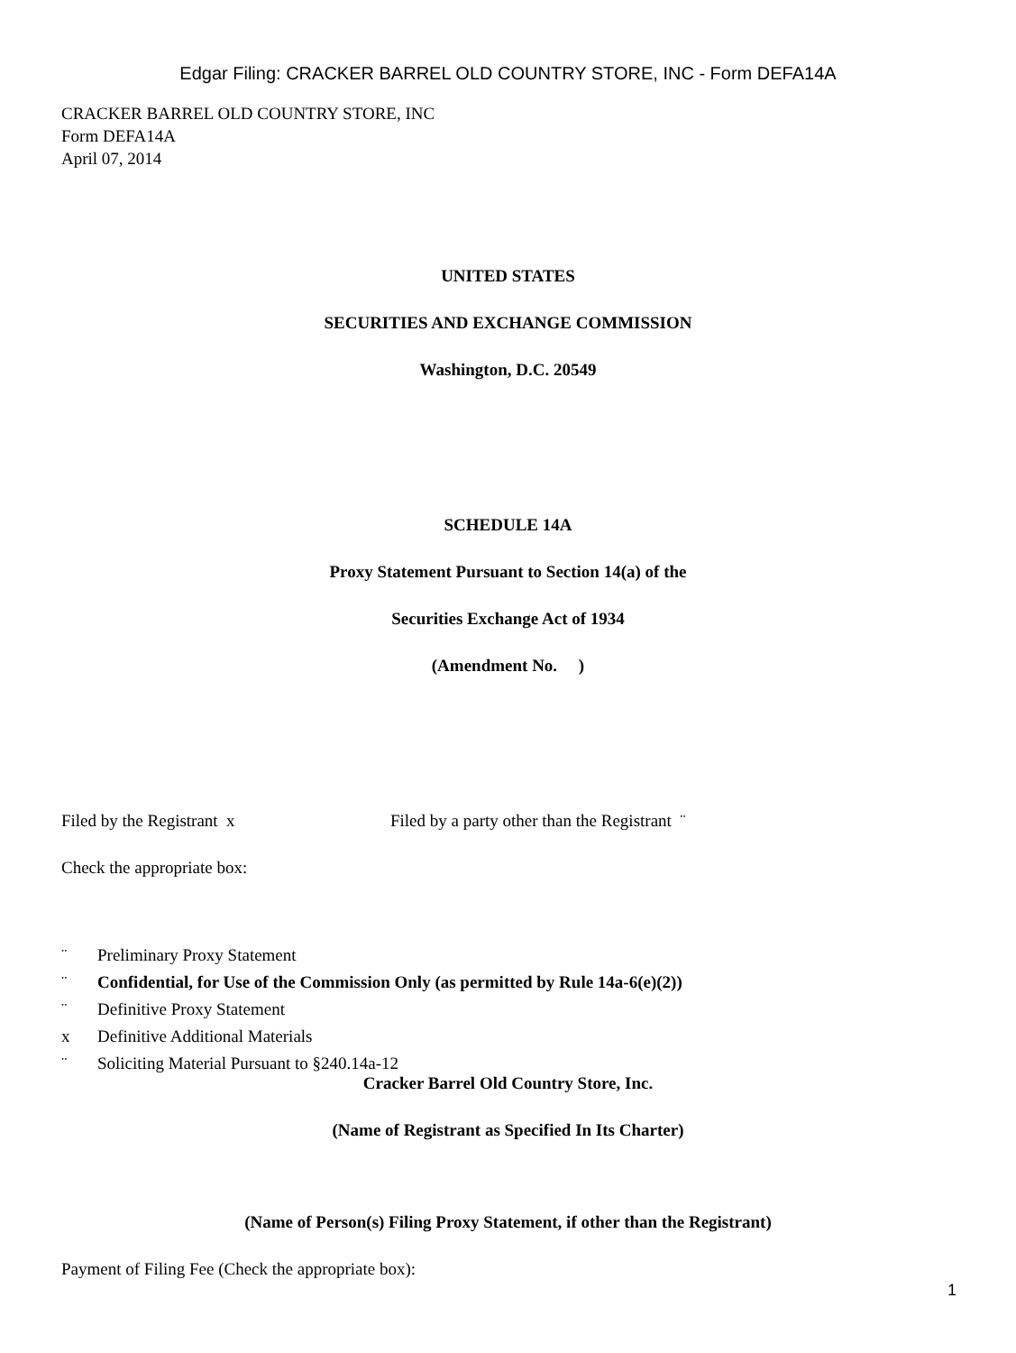Edgar Filing: CRACKER BARREL OLD COUNTRY STORE, INC - Form DEFA14A
CRACKER BARREL OLD COUNTRY STORE, INC
Form DEFA14A
April 07, 2014
UNITED STATES
SECURITIES AND EXCHANGE COMMISSION
Washington, D.C. 20549
SCHEDULE 14A
Proxy Statement Pursuant to Section 14(a) of the
Securities Exchange Act of 1934
(Amendment No. )
Filed by the Registrant x Filed by a party other than the Registrant ¨
Check the appropriate box:
¨ Preliminary Proxy Statement
¨ Confidential, for Use of the Commission Only (as permitted by Rule 14a-6(e)(2))
¨ Definitive Proxy Statement
x Definitive Additional Materials
¨ Soliciting Material Pursuant to §240.14a-12
Cracker Barrel Old Country Store, Inc.
(Name of Registrant as Specified In Its Charter)
(Name of Person(s) Filing Proxy Statement, if other than the Registrant)
Payment of Filing Fee (Check the appropriate box):
1